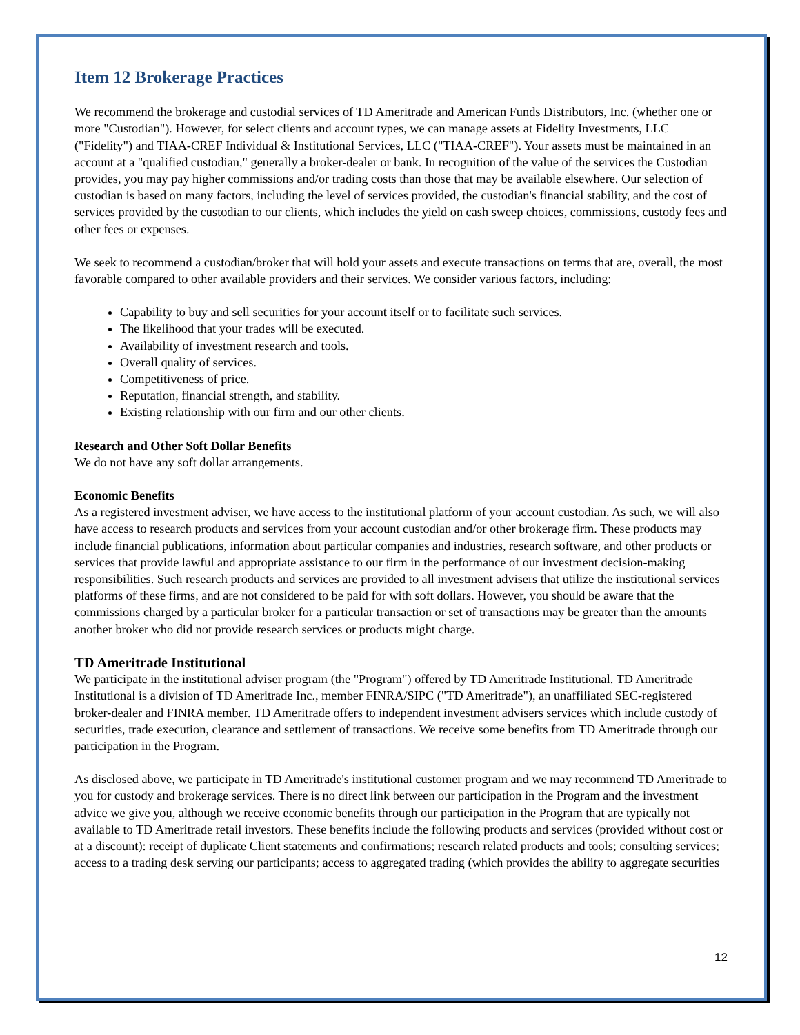Item 12 Brokerage Practices
We recommend the brokerage and custodial services of TD Ameritrade and American Funds Distributors, Inc. (whether one or more "Custodian"). However, for select clients and account types, we can manage assets at Fidelity Investments, LLC ("Fidelity") and TIAA-CREF Individual & Institutional Services, LLC ("TIAA-CREF"). Your assets must be maintained in an account at a "qualified custodian," generally a broker-dealer or bank. In recognition of the value of the services the Custodian provides, you may pay higher commissions and/or trading costs than those that may be available elsewhere. Our selection of custodian is based on many factors, including the level of services provided, the custodian's financial stability, and the cost of services provided by the custodian to our clients, which includes the yield on cash sweep choices, commissions, custody fees and other fees or expenses.
We seek to recommend a custodian/broker that will hold your assets and execute transactions on terms that are, overall, the most favorable compared to other available providers and their services. We consider various factors, including:
Capability to buy and sell securities for your account itself or to facilitate such services.
The likelihood that your trades will be executed.
Availability of investment research and tools.
Overall quality of services.
Competitiveness of price.
Reputation, financial strength, and stability.
Existing relationship with our firm and our other clients.
Research and Other Soft Dollar Benefits
We do not have any soft dollar arrangements.
Economic Benefits
As a registered investment adviser, we have access to the institutional platform of your account custodian. As such, we will also have access to research products and services from your account custodian and/or other brokerage firm. These products may include financial publications, information about particular companies and industries, research software, and other products or services that provide lawful and appropriate assistance to our firm in the performance of our investment decision-making responsibilities. Such research products and services are provided to all investment advisers that utilize the institutional services platforms of these firms, and are not considered to be paid for with soft dollars. However, you should be aware that the commissions charged by a particular broker for a particular transaction or set of transactions may be greater than the amounts another broker who did not provide research services or products might charge.
TD Ameritrade Institutional
We participate in the institutional adviser program (the "Program") offered by TD Ameritrade Institutional. TD Ameritrade Institutional is a division of TD Ameritrade Inc., member FINRA/SIPC ("TD Ameritrade"), an unaffiliated SEC-registered broker-dealer and FINRA member. TD Ameritrade offers to independent investment advisers services which include custody of securities, trade execution, clearance and settlement of transactions. We receive some benefits from TD Ameritrade through our participation in the Program.
As disclosed above, we participate in TD Ameritrade's institutional customer program and we may recommend TD Ameritrade to you for custody and brokerage services. There is no direct link between our participation in the Program and the investment advice we give you, although we receive economic benefits through our participation in the Program that are typically not available to TD Ameritrade retail investors. These benefits include the following products and services (provided without cost or at a discount): receipt of duplicate Client statements and confirmations; research related products and tools; consulting services; access to a trading desk serving our participants; access to aggregated trading (which provides the ability to aggregate securities
12